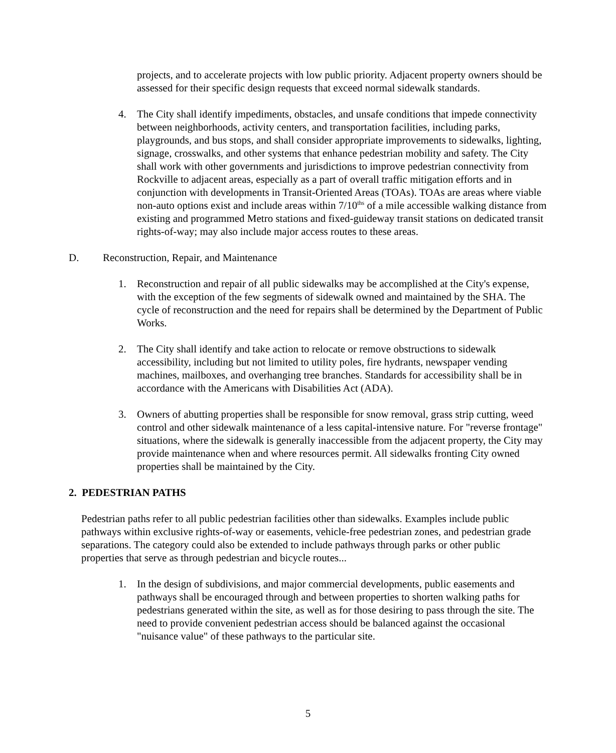projects, and to accelerate projects with low public priority. Adjacent property owners should be assessed for their specific design requests that exceed normal sidewalk standards.
4. The City shall identify impediments, obstacles, and unsafe conditions that impede connectivity between neighborhoods, activity centers, and transportation facilities, including parks, playgrounds, and bus stops, and shall consider appropriate improvements to sidewalks, lighting, signage, crosswalks, and other systems that enhance pedestrian mobility and safety. The City shall work with other governments and jurisdictions to improve pedestrian connectivity from Rockville to adjacent areas, especially as a part of overall traffic mitigation efforts and in conjunction with developments in Transit-Oriented Areas (TOAs). TOAs are areas where viable non-auto options exist and include areas within 7/10<sup>ths</sup> of a mile accessible walking distance from existing and programmed Metro stations and fixed-guideway transit stations on dedicated transit rights-of-way; may also include major access routes to these areas.
D. Reconstruction, Repair, and Maintenance
1. Reconstruction and repair of all public sidewalks may be accomplished at the City's expense, with the exception of the few segments of sidewalk owned and maintained by the SHA. The cycle of reconstruction and the need for repairs shall be determined by the Department of Public Works.
2. The City shall identify and take action to relocate or remove obstructions to sidewalk accessibility, including but not limited to utility poles, fire hydrants, newspaper vending machines, mailboxes, and overhanging tree branches. Standards for accessibility shall be in accordance with the Americans with Disabilities Act (ADA).
3. Owners of abutting properties shall be responsible for snow removal, grass strip cutting, weed control and other sidewalk maintenance of a less capital-intensive nature. For "reverse frontage" situations, where the sidewalk is generally inaccessible from the adjacent property, the City may provide maintenance when and where resources permit. All sidewalks fronting City owned properties shall be maintained by the City.
2. PEDESTRIAN PATHS
Pedestrian paths refer to all public pedestrian facilities other than sidewalks. Examples include public pathways within exclusive rights-of-way or easements, vehicle-free pedestrian zones, and pedestrian grade separations. The category could also be extended to include pathways through parks or other public properties that serve as through pedestrian and bicycle routes...
1. In the design of subdivisions, and major commercial developments, public easements and pathways shall be encouraged through and between properties to shorten walking paths for pedestrians generated within the site, as well as for those desiring to pass through the site. The need to provide convenient pedestrian access should be balanced against the occasional "nuisance value" of these pathways to the particular site.
5